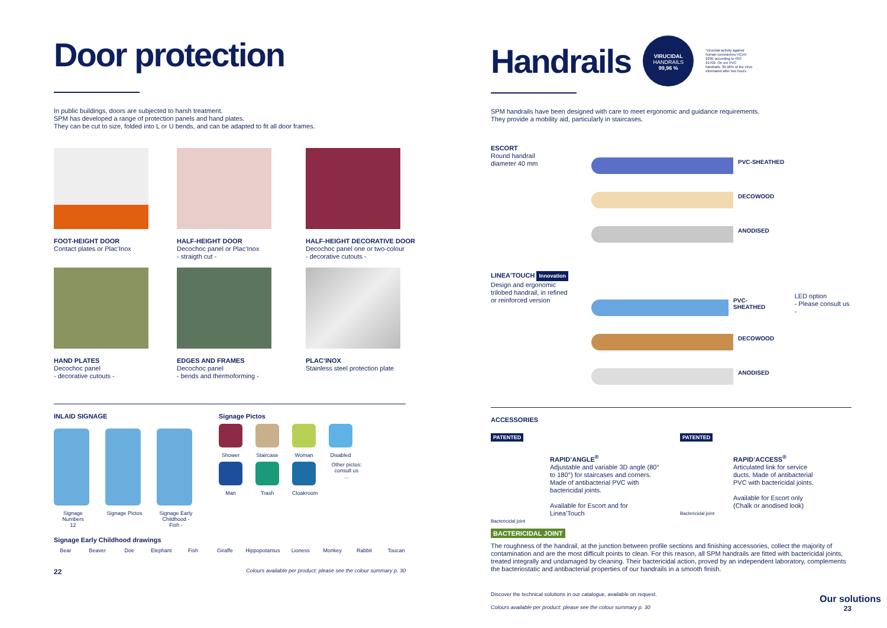Door protection
In public buildings, doors are subjected to harsh treatment.
SPM has developed a range of protection panels and hand plates.
They can be cut to size, folded into L or U bends, and can be adapted to fit all door frames.
FOOT-HEIGHT DOOR
Contact plates or Plac’Inox
HALF-HEIGHT DOOR
Decochoc panel or Plac’Inox
- straigth cut -
HALF-HEIGHT DECORATIVE DOOR
Decochoc panel one or two-colour
- decorative cutouts -
HAND PLATES
Decochoc panel
- decorative cutouts -
EDGES AND FRAMES
Decochoc panel
- bends and thermoforming -
PLAC’INOX
Stainless steel protection plate
INLAID SIGNAGE
Signage Numbers
12
Signage Pictos
Signage Early Childhood - Fish -
Signage Pictos
Shower Staircase
Woman Disabled
Man Trash Cloakroom
Other pictos: consult us
...
Signage Early Childhood drawings
Bear Beaver Doe Elephant
Fish Giraffe Hippopotamus
Lioness Monkey Rabbit Toucan
22 Colours available per product: please see the colour summary p. 30
Handrails
VIRUCIDAL
HANDRAILS
99,96 %
*virucidal activity against human coronavirus HCoV-229E according to ISO 21702. On our PVC handrails, 99.96% of the virus eliminated after two hours
SPM handrails have been designed with care to meet ergonomic and guidance requirements.
They provide a mobility aid, particularly in staircases.
ESCORT
Round handrail
diameter 40 mm
PVC-SHEATHED
DECOWOOD
ANODISED
LINEA’TOUCH Innovation
Design and ergonomic
trilobed handrail, in refined
or reinforced version
PVC-SHEATHED
LED option
- Please consult us -
DECOWOOD
ANODISED
ACCESSORIES
PATENTED
RAPID’ANGLE<sup>®</sup>
Adjustable and variable 3D angle (80° to 180°) for staircases and corners. Made of antibacterial PVC with bactericidal joints.
Available for Escort and for Linea’Touch
Bactericidal joint
PATENTED
RAPID’ACCESS<sup>®</sup>
Articulated link for service ducts. Made of antibacterial PVC with bactericidal joints.
Available for Escort only
(Chalk or anodised look)
Bactericidal joint
BACTERICIDAL JOINT
The roughness of the handrail, at the junction between profile sections and finishing accessories, collect the majority of contamination and are the most difficult points to clean. For this reason, all SPM handrails are fitted with bactericidal joints, treated integrally and undamaged by cleaning. Their bactericidal action, proved by an independent laboratory, complements the bacteriostatic and antibacterial properties of our handrails in a smooth finish.
Discover the technical solutions in our catalogue, available on request.
Colours available per product: please see the colour summary p. 30 23
Our solutions